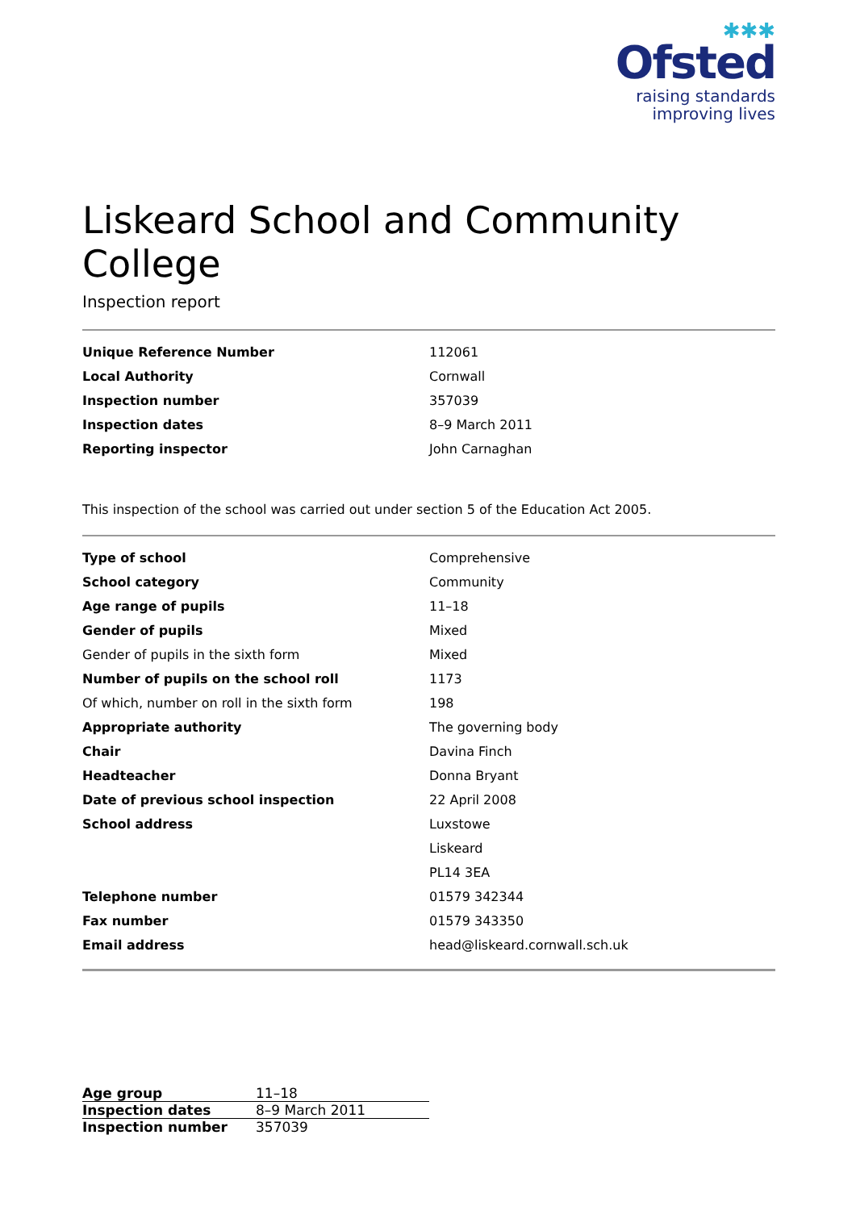✱✱✱
Ofsted
raising standards
improving lives
Liskeard School and Community College
Inspection report
| Unique Reference Number | 112061 |
| Local Authority | Cornwall |
| Inspection number | 357039 |
| Inspection dates | 8–9 March 2011 |
| Reporting inspector | John Carnaghan |
This inspection of the school was carried out under section 5 of the Education Act 2005.
| Type of school | Comprehensive |
| School category | Community |
| Age range of pupils | 11–18 |
| Gender of pupils | Mixed |
| Gender of pupils in the sixth form | Mixed |
| Number of pupils on the school roll | 1173 |
| Of which, number on roll in the sixth form | 198 |
| Appropriate authority | The governing body |
| Chair | Davina Finch |
| Headteacher | Donna Bryant |
| Date of previous school inspection | 22 April 2008 |
| School address | Luxstowe |
| | Liskeard |
| | PL14 3EA |
| Telephone number | 01579 342344 |
| Fax number | 01579 343350 |
| Email address | head@liskeard.cornwall.sch.uk |
| Age group | 11–18 |
| Inspection dates | 8–9 March 2011 |
| Inspection number | 357039 |